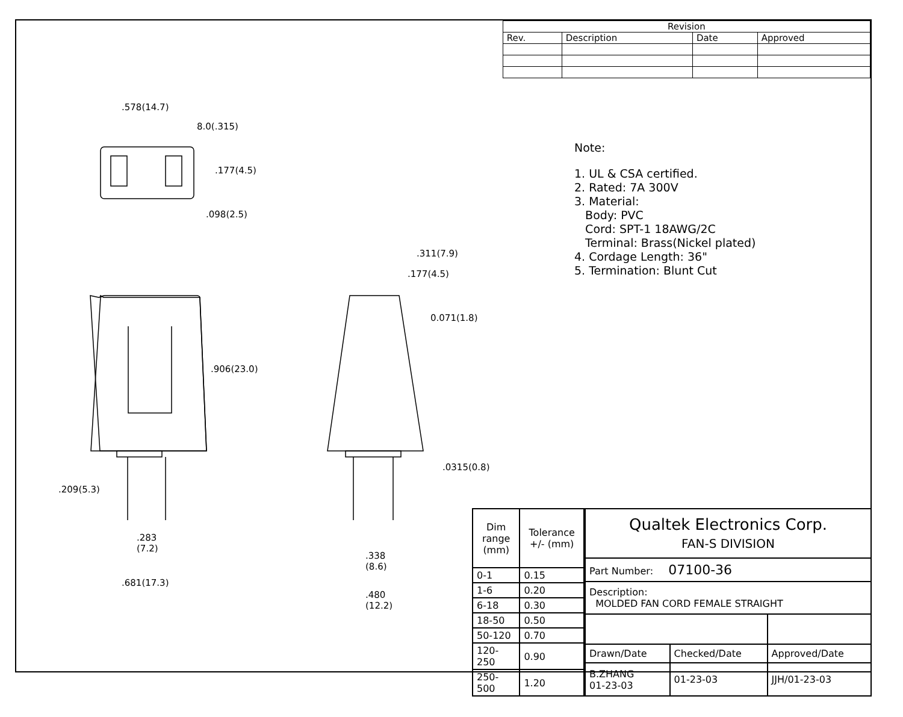| Revision | | | |
| --- | --- | --- | --- |
| Rev. | Description | Date | Approved |
.578(14.7)
8.0(.315)
.177(4.5)
.098(2.5)
.311(7.9)
.177(4.5)
0.071(1.8)
.906(23.0)
.209(5.3)
.0315(0.8)
.283
(7.2)
.338
(8.6)
.681(17.3)
.480
(12.2)
Note:
1. UL & CSA certified.
2. Rated: 7A 300V
3. Material:
Body: PVC
Cord: SPT-1 18AWG/2C
Terminal: Brass(Nickel plated)
4. Cordage Length: 36"
5. Termination: Blunt Cut
| Dim range (mm) | Tolerance +/- (mm) |
| --- | --- |
| 0-1 | 0.15 |
| 1-6 | 0.20 |
| 6-18 | 0.30 |
| 18-50 | 0.50 |
| 50-120 | 0.70 |
| 120-250 | 0.90 |
| 250-500 | 1.20 |
| Qualtek Electronics Corp. FAN-S DIVISION | | |
| Part Number: 07100-36 | | |
| Description: MOLDED FAN CORD FEMALE STRAIGHT | | |
| Drawn/Date | Checked/Date | Approved/Date |
| B.ZHANG 01-23-03 | 01-23-03 | JJH/01-23-03 |